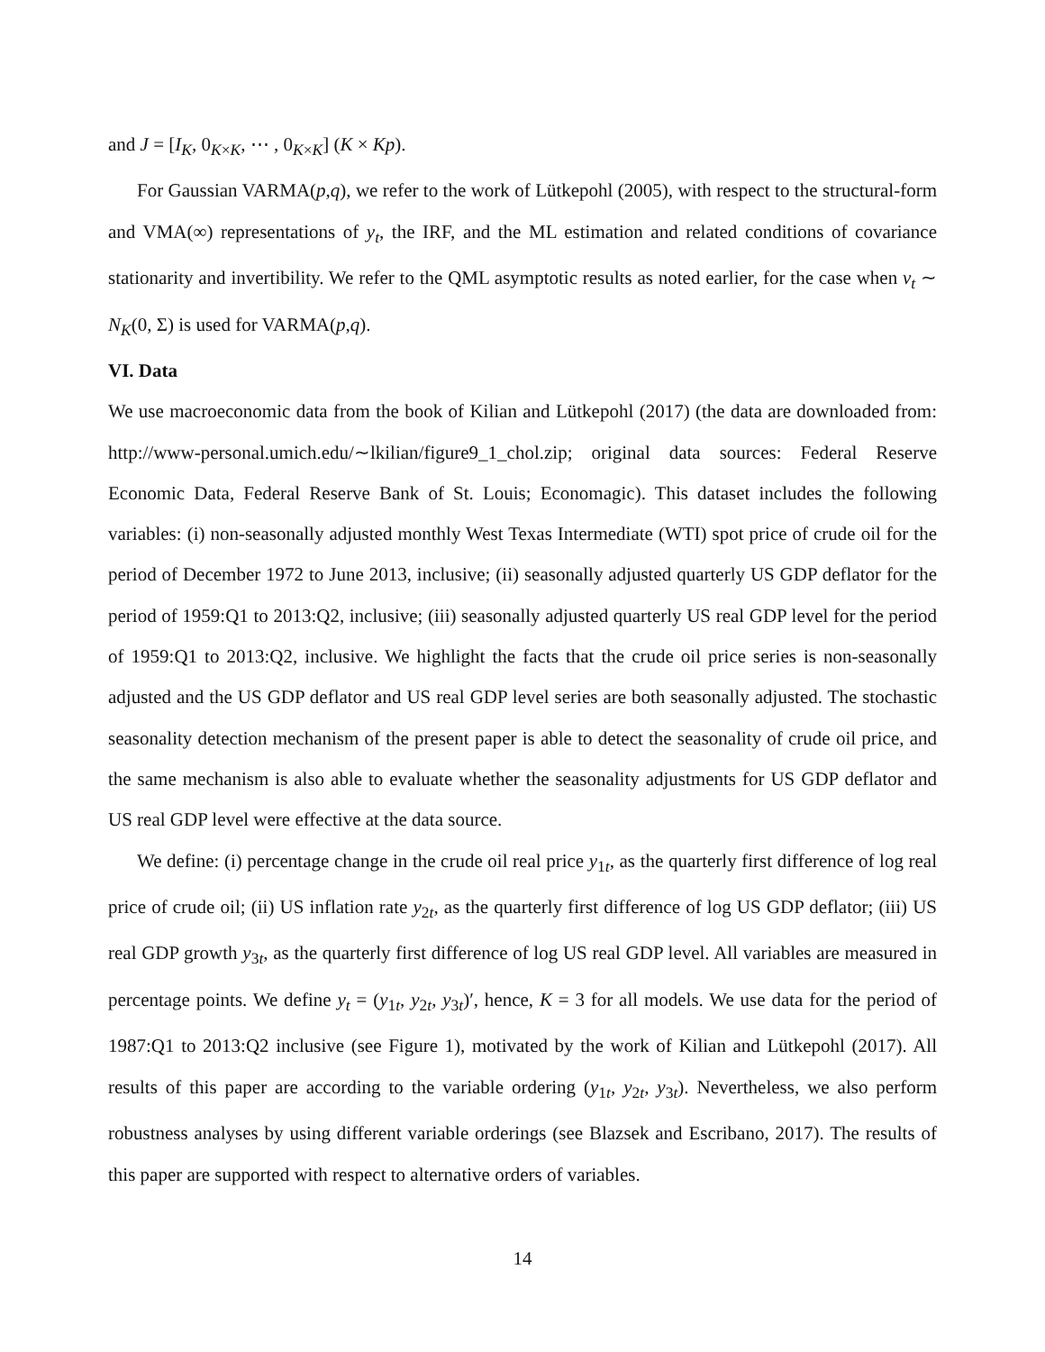and J = [I<sub>K</sub>, 0<sub>K×K</sub>, ⋯ , 0<sub>K×K</sub>] (K × Kp).
For Gaussian VARMA(p,q), we refer to the work of Lütkepohl (2005), with respect to the structural-form and VMA(∞) representations of y<sub>t</sub>, the IRF, and the ML estimation and related conditions of covariance stationarity and invertibility. We refer to the QML asymptotic results as noted earlier, for the case when v<sub>t</sub> ∼ N<sub>K</sub>(0, Σ) is used for VARMA(p,q).
VI. Data
We use macroeconomic data from the book of Kilian and Lütkepohl (2017) (the data are downloaded from: http://www-personal.umich.edu/∼lkilian/figure9_1_chol.zip; original data sources: Federal Reserve Economic Data, Federal Reserve Bank of St. Louis; Economagic). This dataset includes the following variables: (i) non-seasonally adjusted monthly West Texas Intermediate (WTI) spot price of crude oil for the period of December 1972 to June 2013, inclusive; (ii) seasonally adjusted quarterly US GDP deflator for the period of 1959:Q1 to 2013:Q2, inclusive; (iii) seasonally adjusted quarterly US real GDP level for the period of 1959:Q1 to 2013:Q2, inclusive. We highlight the facts that the crude oil price series is non-seasonally adjusted and the US GDP deflator and US real GDP level series are both seasonally adjusted. The stochastic seasonality detection mechanism of the present paper is able to detect the seasonality of crude oil price, and the same mechanism is also able to evaluate whether the seasonality adjustments for US GDP deflator and US real GDP level were effective at the data source.
We define: (i) percentage change in the crude oil real price y<sub>1t</sub>, as the quarterly first difference of log real price of crude oil; (ii) US inflation rate y<sub>2t</sub>, as the quarterly first difference of log US GDP deflator; (iii) US real GDP growth y<sub>3t</sub>, as the quarterly first difference of log US real GDP level. All variables are measured in percentage points. We define y<sub>t</sub> = (y<sub>1t</sub>, y<sub>2t</sub>, y<sub>3t</sub>)′, hence, K = 3 for all models. We use data for the period of 1987:Q1 to 2013:Q2 inclusive (see Figure 1), motivated by the work of Kilian and Lütkepohl (2017). All results of this paper are according to the variable ordering (y<sub>1t</sub>, y<sub>2t</sub>, y<sub>3t</sub>). Nevertheless, we also perform robustness analyses by using different variable orderings (see Blazsek and Escribano, 2017). The results of this paper are supported with respect to alternative orders of variables.
14